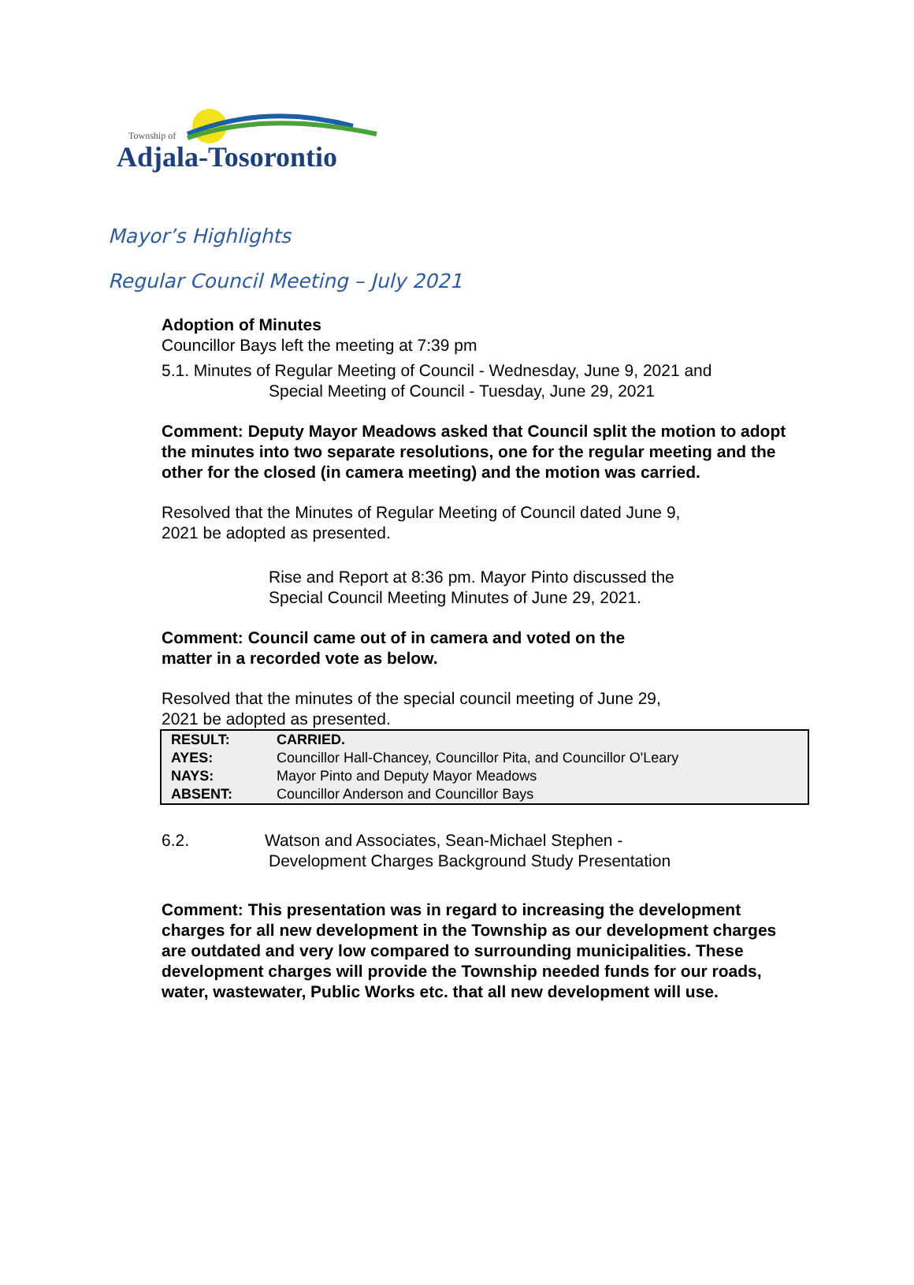Township of
Adjala-Tosorontio
Mayor’s Highlights
Regular Council Meeting – July 2021
Adoption of Minutes
Councillor Bays left the meeting at 7:39 pm
5.1. Minutes of Regular Meeting of Council - Wednesday, June 9, 2021 and
Special Meeting of Council - Tuesday, June 29, 2021
Comment: Deputy Mayor Meadows asked that Council split the motion to adopt the minutes into two separate resolutions, one for the regular meeting and the other for the closed (in camera meeting) and the motion was carried.
Resolved that the Minutes of Regular Meeting of Council dated June 9,
2021 be adopted as presented.
Rise and Report at 8:36 pm. Mayor Pinto discussed the
Special Council Meeting Minutes of June 29, 2021.
Comment: Council came out of in camera and voted on the
matter in a recorded vote as below.
Resolved that the minutes of the special council meeting of June 29,
2021 be adopted as presented.
| RESULT: | CARRIED. |
| AYES: | Councillor Hall-Chancey, Councillor Pita, and Councillor O'Leary |
| NAYS: | Mayor Pinto and Deputy Mayor Meadows |
| ABSENT: | Councillor Anderson and Councillor Bays |
6.2. Watson and Associates, Sean-Michael Stephen -
Development Charges Background Study Presentation
Comment: This presentation was in regard to increasing the development charges for all new development in the Township as our development charges are outdated and very low compared to surrounding municipalities. These development charges will provide the Township needed funds for our roads, water, wastewater, Public Works etc. that all new development will use.